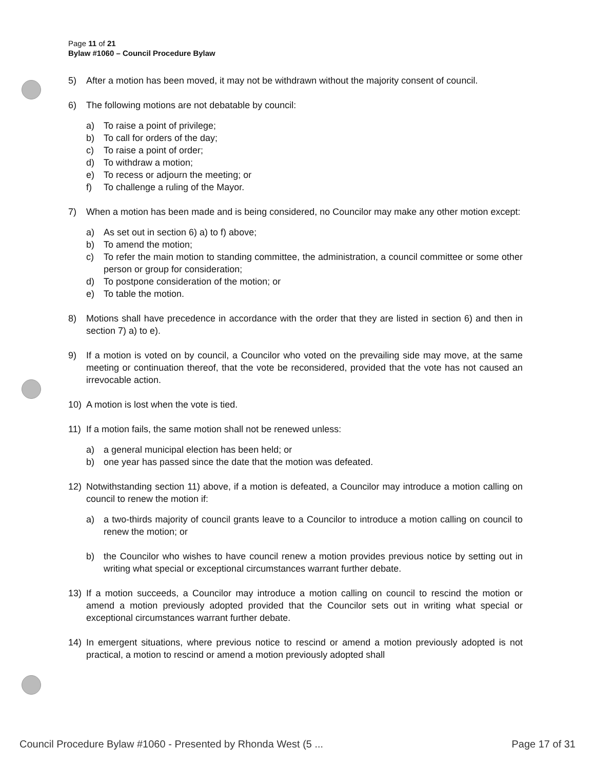Page 11 of 21
Bylaw #1060 – Council Procedure Bylaw
5) After a motion has been moved, it may not be withdrawn without the majority consent of council.
6) The following motions are not debatable by council:
a) To raise a point of privilege;
b) To call for orders of the day;
c) To raise a point of order;
d) To withdraw a motion;
e) To recess or adjourn the meeting; or
f) To challenge a ruling of the Mayor.
7) When a motion has been made and is being considered, no Councilor may make any other motion except:
a) As set out in section 6) a) to f) above;
b) To amend the motion;
c) To refer the main motion to standing committee, the administration, a council committee or some other person or group for consideration;
d) To postpone consideration of the motion; or
e) To table the motion.
8) Motions shall have precedence in accordance with the order that they are listed in section 6) and then in section 7) a) to e).
9) If a motion is voted on by council, a Councilor who voted on the prevailing side may move, at the same meeting or continuation thereof, that the vote be reconsidered, provided that the vote has not caused an irrevocable action.
10) A motion is lost when the vote is tied.
11) If a motion fails, the same motion shall not be renewed unless:
a) a general municipal election has been held; or
b) one year has passed since the date that the motion was defeated.
12) Notwithstanding section 11) above, if a motion is defeated, a Councilor may introduce a motion calling on council to renew the motion if:
a) a two-thirds majority of council grants leave to a Councilor to introduce a motion calling on council to renew the motion; or
b) the Councilor who wishes to have council renew a motion provides previous notice by setting out in writing what special or exceptional circumstances warrant further debate.
13) If a motion succeeds, a Councilor may introduce a motion calling on council to rescind the motion or amend a motion previously adopted provided that the Councilor sets out in writing what special or exceptional circumstances warrant further debate.
14) In emergent situations, where previous notice to rescind or amend a motion previously adopted is not practical, a motion to rescind or amend a motion previously adopted shall
Council Procedure Bylaw #1060 - Presented by Rhonda West (5 ... Page 17 of 31